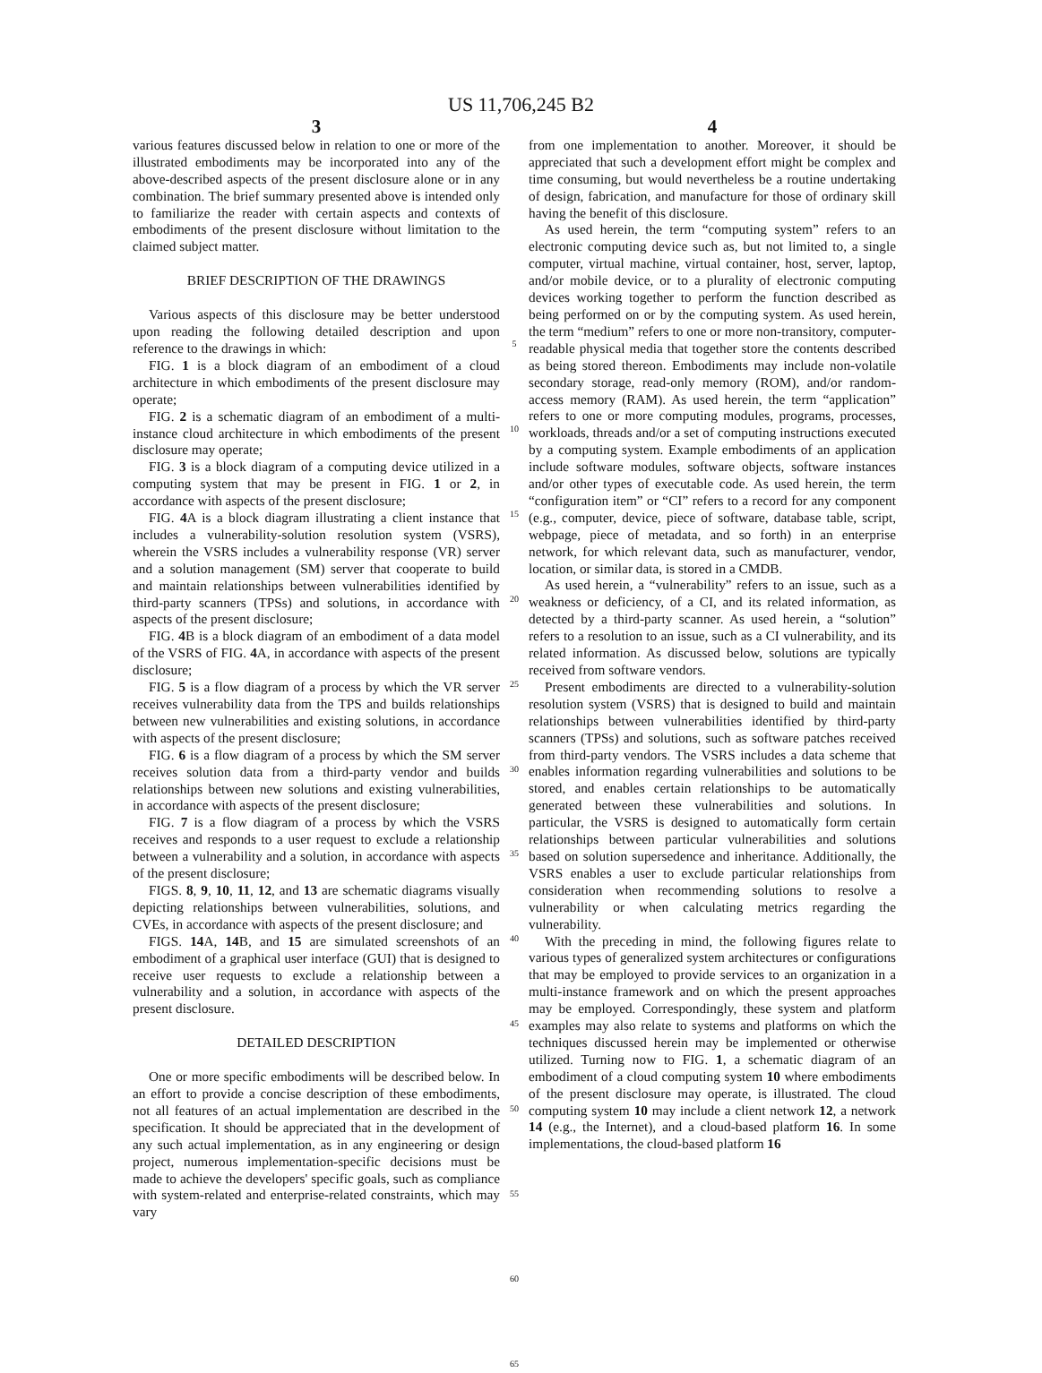US 11,706,245 B2
3
various features discussed below in relation to one or more of the illustrated embodiments may be incorporated into any of the above-described aspects of the present disclosure alone or in any combination. The brief summary presented above is intended only to familiarize the reader with certain aspects and contexts of embodiments of the present disclosure without limitation to the claimed subject matter.
BRIEF DESCRIPTION OF THE DRAWINGS
Various aspects of this disclosure may be better understood upon reading the following detailed description and upon reference to the drawings in which:
FIG. 1 is a block diagram of an embodiment of a cloud architecture in which embodiments of the present disclosure may operate;
FIG. 2 is a schematic diagram of an embodiment of a multi-instance cloud architecture in which embodiments of the present disclosure may operate;
FIG. 3 is a block diagram of a computing device utilized in a computing system that may be present in FIG. 1 or 2, in accordance with aspects of the present disclosure;
FIG. 4 A is a block diagram illustrating a client instance that includes a vulnerability-solution resolution system (VSRS), wherein the VSRS includes a vulnerability response (VR) server and a solution management (SM) server that cooperate to build and maintain relationships between vulnerabilities identified by third-party scanners (TPSs) and solutions, in accordance with aspects of the present disclosure;
FIG. 4 B is a block diagram of an embodiment of a data model of the VSRS of FIG. 4 A, in accordance with aspects of the present disclosure;
FIG. 5 is a flow diagram of a process by which the VR server receives vulnerability data from the TPS and builds relationships between new vulnerabilities and existing solutions, in accordance with aspects of the present disclosure;
FIG. 6 is a flow diagram of a process by which the SM server receives solution data from a third-party vendor and builds relationships between new solutions and existing vulnerabilities, in accordance with aspects of the present disclosure;
FIG. 7 is a flow diagram of a process by which the VSRS receives and responds to a user request to exclude a relationship between a vulnerability and a solution, in accordance with aspects of the present disclosure;
FIGS. 8, 9, 10, 11, 12, and 13 are schematic diagrams visually depicting relationships between vulnerabilities, solutions, and CVEs, in accordance with aspects of the present disclosure; and
FIGS. 14 A, 14 B, and 15 are simulated screenshots of an embodiment of a graphical user interface (GUI) that is designed to receive user requests to exclude a relationship between a vulnerability and a solution, in accordance with aspects of the present disclosure.
DETAILED DESCRIPTION
One or more specific embodiments will be described below. In an effort to provide a concise description of these embodiments, not all features of an actual implementation are described in the specification. It should be appreciated that in the development of any such actual implementation, as in any engineering or design project, numerous implementation-specific decisions must be made to achieve the developers' specific goals, such as compliance with system-related and enterprise-related constraints, which may vary
5
10
15
20
25
30
35
40
45
50
55
60
65
4
from one implementation to another. Moreover, it should be appreciated that such a development effort might be complex and time consuming, but would nevertheless be a routine undertaking of design, fabrication, and manufacture for those of ordinary skill having the benefit of this disclosure.
As used herein, the term “computing system” refers to an electronic computing device such as, but not limited to, a single computer, virtual machine, virtual container, host, server, laptop, and/or mobile device, or to a plurality of electronic computing devices working together to perform the function described as being performed on or by the computing system. As used herein, the term “medium” refers to one or more non-transitory, computer-readable physical media that together store the contents described as being stored thereon. Embodiments may include non-volatile secondary storage, read-only memory (ROM), and/or random-access memory (RAM). As used herein, the term “application” refers to one or more computing modules, programs, processes, workloads, threads and/or a set of computing instructions executed by a computing system. Example embodiments of an application include software modules, software objects, software instances and/or other types of executable code. As used herein, the term “configuration item” or “CI” refers to a record for any component (e.g., computer, device, piece of software, database table, script, webpage, piece of metadata, and so forth) in an enterprise network, for which relevant data, such as manufacturer, vendor, location, or similar data, is stored in a CMDB.
As used herein, a “vulnerability” refers to an issue, such as a weakness or deficiency, of a CI, and its related information, as detected by a third-party scanner. As used herein, a “solution” refers to a resolution to an issue, such as a CI vulnerability, and its related information. As discussed below, solutions are typically received from software vendors.
Present embodiments are directed to a vulnerability-solution resolution system (VSRS) that is designed to build and maintain relationships between vulnerabilities identified by third-party scanners (TPSs) and solutions, such as software patches received from third-party vendors. The VSRS includes a data scheme that enables information regarding vulnerabilities and solutions to be stored, and enables certain relationships to be automatically generated between these vulnerabilities and solutions. In particular, the VSRS is designed to automatically form certain relationships between particular vulnerabilities and solutions based on solution supersedence and inheritance. Additionally, the VSRS enables a user to exclude particular relationships from consideration when recommending solutions to resolve a vulnerability or when calculating metrics regarding the vulnerability.
With the preceding in mind, the following figures relate to various types of generalized system architectures or configurations that may be employed to provide services to an organization in a multi-instance framework and on which the present approaches may be employed. Correspondingly, these system and platform examples may also relate to systems and platforms on which the techniques discussed herein may be implemented or otherwise utilized. Turning now to FIG. 1, a schematic diagram of an embodiment of a cloud computing system 10 where embodiments of the present disclosure may operate, is illustrated. The cloud computing system 10 may include a client network 12, a network 14 (e.g., the Internet), and a cloud-based platform 16. In some implementations, the cloud-based platform 16